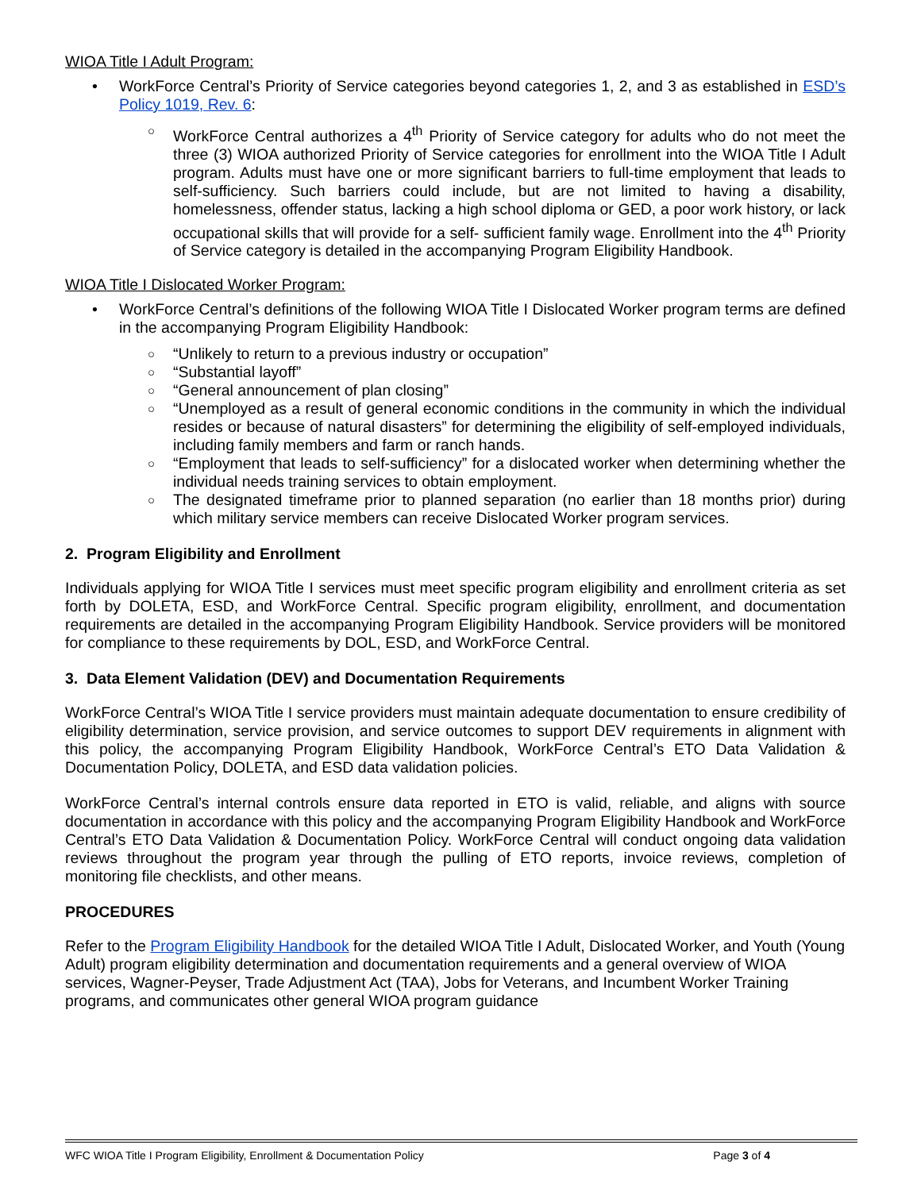WIOA Title I Adult Program:
• WorkForce Central’s Priority of Service categories beyond categories 1, 2, and 3 as established in ESD’s Policy 1019, Rev. 6:
○ WorkForce Central authorizes a 4<sup>th</sup> Priority of Service category for adults who do not meet the three (3) WIOA authorized Priority of Service categories for enrollment into the WIOA Title I Adult program. Adults must have one or more significant barriers to full-time employment that leads to self-sufficiency. Such barriers could include, but are not limited to having a disability, homelessness, offender status, lacking a high school diploma or GED, a poor work history, or lack occupational skills that will provide for a self- sufficient family wage. Enrollment into the 4<sup>th</sup> Priority of Service category is detailed in the accompanying Program Eligibility Handbook.
WIOA Title I Dislocated Worker Program:
• WorkForce Central’s definitions of the following WIOA Title I Dislocated Worker program terms are defined in the accompanying Program Eligibility Handbook:
○ “Unlikely to return to a previous industry or occupation”
○ “Substantial layoff”
○ “General announcement of plan closing”
○ “Unemployed as a result of general economic conditions in the community in which the individual resides or because of natural disasters” for determining the eligibility of self-employed individuals, including family members and farm or ranch hands.
○ “Employment that leads to self-sufficiency” for a dislocated worker when determining whether the individual needs training services to obtain employment.
○ The designated timeframe prior to planned separation (no earlier than 18 months prior) during which military service members can receive Dislocated Worker program services.
2. Program Eligibility and Enrollment
Individuals applying for WIOA Title I services must meet specific program eligibility and enrollment criteria as set forth by DOLETA, ESD, and WorkForce Central. Specific program eligibility, enrollment, and documentation requirements are detailed in the accompanying Program Eligibility Handbook. Service providers will be monitored for compliance to these requirements by DOL, ESD, and WorkForce Central.
3. Data Element Validation (DEV) and Documentation Requirements
WorkForce Central’s WIOA Title I service providers must maintain adequate documentation to ensure credibility of eligibility determination, service provision, and service outcomes to support DEV requirements in alignment with this policy, the accompanying Program Eligibility Handbook, WorkForce Central’s ETO Data Validation & Documentation Policy, DOLETA, and ESD data validation policies.
WorkForce Central’s internal controls ensure data reported in ETO is valid, reliable, and aligns with source documentation in accordance with this policy and the accompanying Program Eligibility Handbook and WorkForce Central’s ETO Data Validation & Documentation Policy. WorkForce Central will conduct ongoing data validation reviews throughout the program year through the pulling of ETO reports, invoice reviews, completion of monitoring file checklists, and other means.
PROCEDURES
Refer to the Program Eligibility Handbook for the detailed WIOA Title I Adult, Dislocated Worker, and Youth (Young Adult) program eligibility determination and documentation requirements and a general overview of WIOA services, Wagner-Peyser, Trade Adjustment Act (TAA), Jobs for Veterans, and Incumbent Worker Training programs, and communicates other general WIOA program guidance
WFC WIOA Title I Program Eligibility, Enrollment & Documentation Policy Page 3 of 4